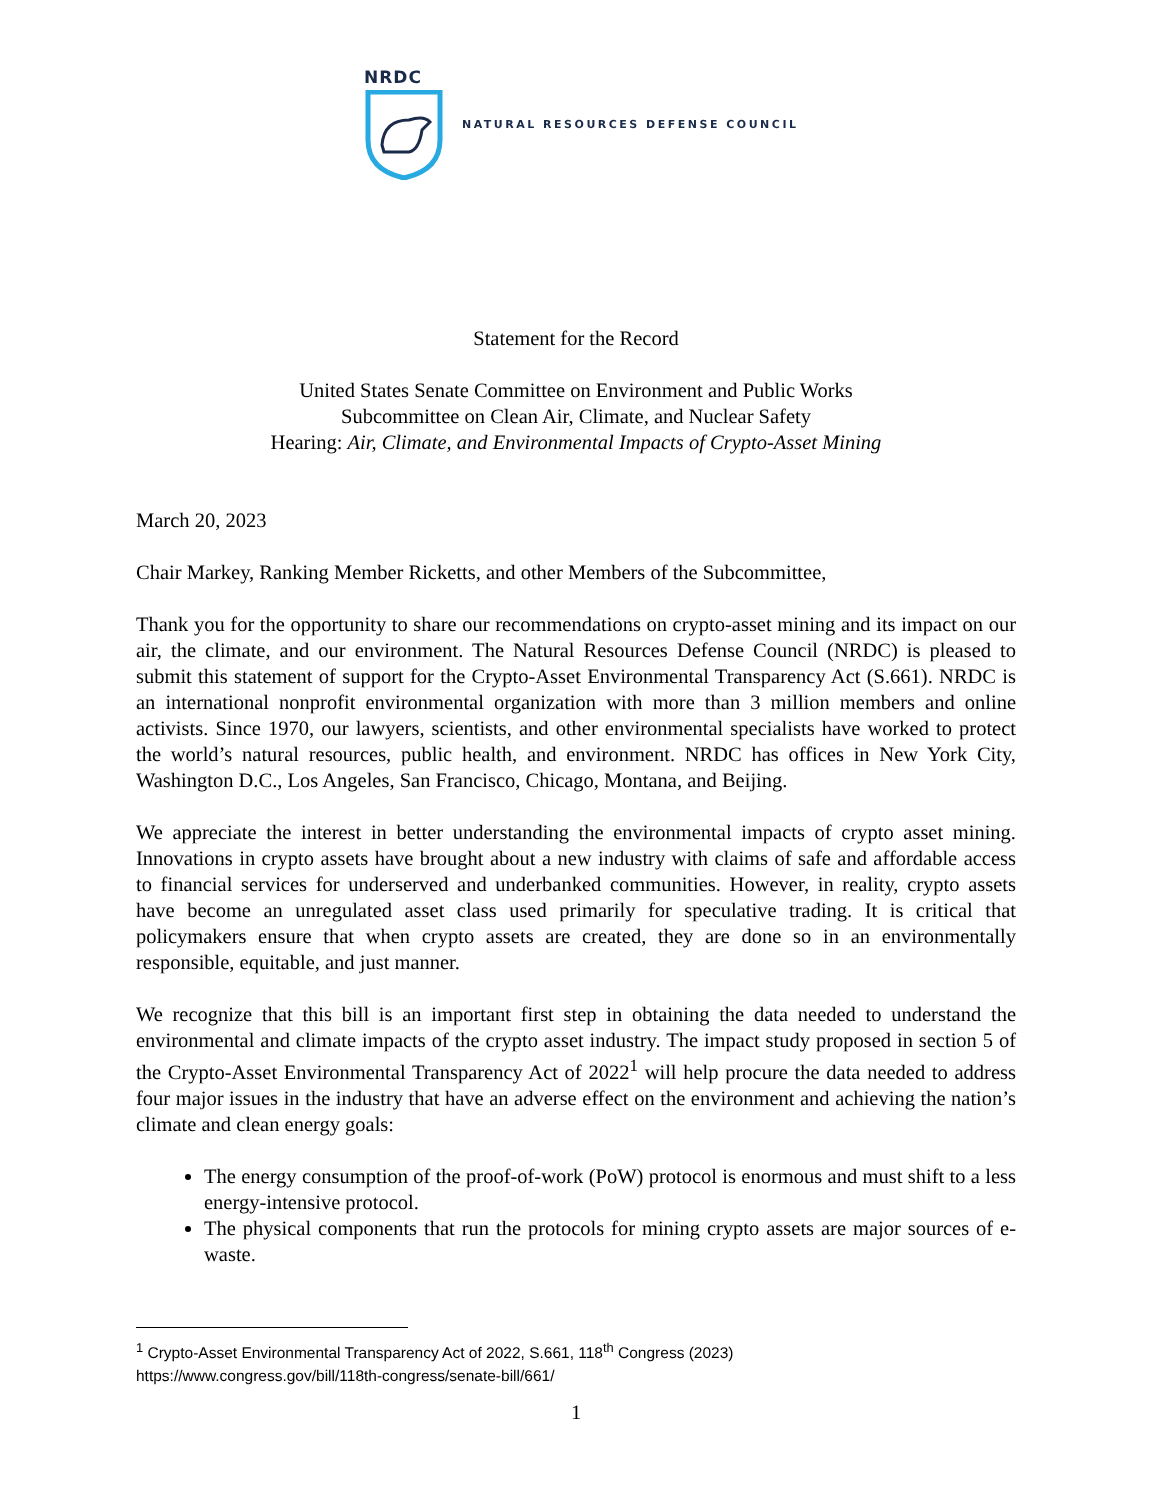NRDC
NATURAL RESOURCES DEFENSE COUNCIL
Statement for the Record
United States Senate Committee on Environment and Public Works
Subcommittee on Clean Air, Climate, and Nuclear Safety
Hearing: Air, Climate, and Environmental Impacts of Crypto-Asset Mining
March 20, 2023
Chair Markey, Ranking Member Ricketts, and other Members of the Subcommittee,
Thank you for the opportunity to share our recommendations on crypto-asset mining and its impact on our air, the climate, and our environment. The Natural Resources Defense Council (NRDC) is pleased to submit this statement of support for the Crypto-Asset Environmental Transparency Act (S.661). NRDC is an international nonprofit environmental organization with more than 3 million members and online activists. Since 1970, our lawyers, scientists, and other environmental specialists have worked to protect the world’s natural resources, public health, and environment. NRDC has offices in New York City, Washington D.C., Los Angeles, San Francisco, Chicago, Montana, and Beijing.
We appreciate the interest in better understanding the environmental impacts of crypto asset mining. Innovations in crypto assets have brought about a new industry with claims of safe and affordable access to financial services for underserved and underbanked communities. However, in reality, crypto assets have become an unregulated asset class used primarily for speculative trading. It is critical that policymakers ensure that when crypto assets are created, they are done so in an environmentally responsible, equitable, and just manner.
We recognize that this bill is an important first step in obtaining the data needed to understand the environmental and climate impacts of the crypto asset industry. The impact study proposed in section 5 of the Crypto-Asset Environmental Transparency Act of 2022<sup>1</sup> will help procure the data needed to address four major issues in the industry that have an adverse effect on the environment and achieving the nation’s climate and clean energy goals:
The energy consumption of the proof-of-work (PoW) protocol is enormous and must shift to a less energy-intensive protocol.
The physical components that run the protocols for mining crypto assets are major sources of e-waste.
<sup>1</sup> Crypto-Asset Environmental Transparency Act of 2022, S.661, 118<sup>th</sup> Congress (2023)
https://www.congress.gov/bill/118th-congress/senate-bill/661/
1